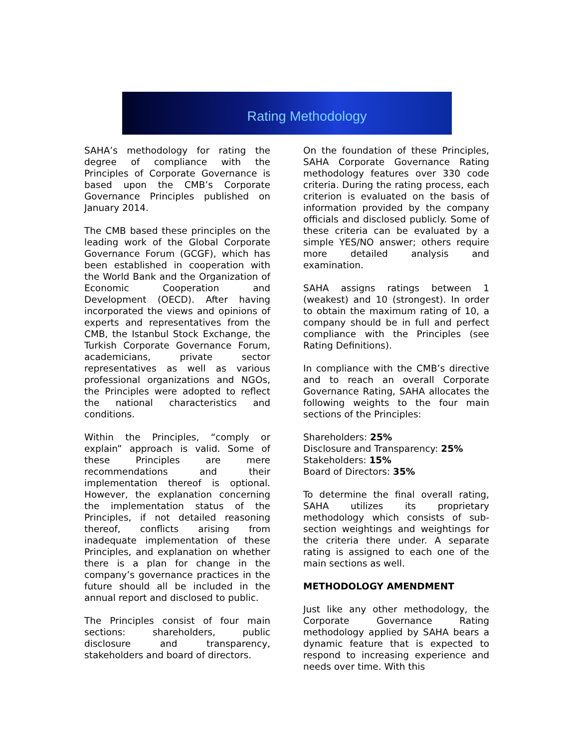Rating Methodology
SAHA’s methodology for rating the degree of compliance with the Principles of Corporate Governance is based upon the CMB’s Corporate Governance Principles published on January 2014.
The CMB based these principles on the leading work of the Global Corporate Governance Forum (GCGF), which has been established in cooperation with the World Bank and the Organization of Economic Cooperation and Development (OECD). After having incorporated the views and opinions of experts and representatives from the CMB, the Istanbul Stock Exchange, the Turkish Corporate Governance Forum, academicians, private sector representatives as well as various professional organizations and NGOs, the Principles were adopted to reflect the national characteristics and conditions.
Within the Principles, “comply or explain” approach is valid. Some of these Principles are mere recommendations and their implementation thereof is optional. However, the explanation concerning the implementation status of the Principles, if not detailed reasoning thereof, conflicts arising from inadequate implementation of these Principles, and explanation on whether there is a plan for change in the company’s governance practices in the future should all be included in the annual report and disclosed to public.
The Principles consist of four main sections: shareholders, public disclosure and transparency, stakeholders and board of directors.
On the foundation of these Principles, SAHA Corporate Governance Rating methodology features over 330 code criteria. During the rating process, each criterion is evaluated on the basis of information provided by the company officials and disclosed publicly. Some of these criteria can be evaluated by a simple YES/NO answer; others require more detailed analysis and examination.
SAHA assigns ratings between 1 (weakest) and 10 (strongest). In order to obtain the maximum rating of 10, a company should be in full and perfect compliance with the Principles (see Rating Definitions).
In compliance with the CMB’s directive and to reach an overall Corporate Governance Rating, SAHA allocates the following weights to the four main sections of the Principles:
Shareholders: 25%
Disclosure and Transparency: 25%
Stakeholders: 15%
Board of Directors: 35%
To determine the final overall rating, SAHA utilizes its proprietary methodology which consists of sub-section weightings and weightings for the criteria there under. A separate rating is assigned to each one of the main sections as well.
METHODOLOGY AMENDMENT
Just like any other methodology, the Corporate Governance Rating methodology applied by SAHA bears a dynamic feature that is expected to respond to increasing experience and needs over time. With this